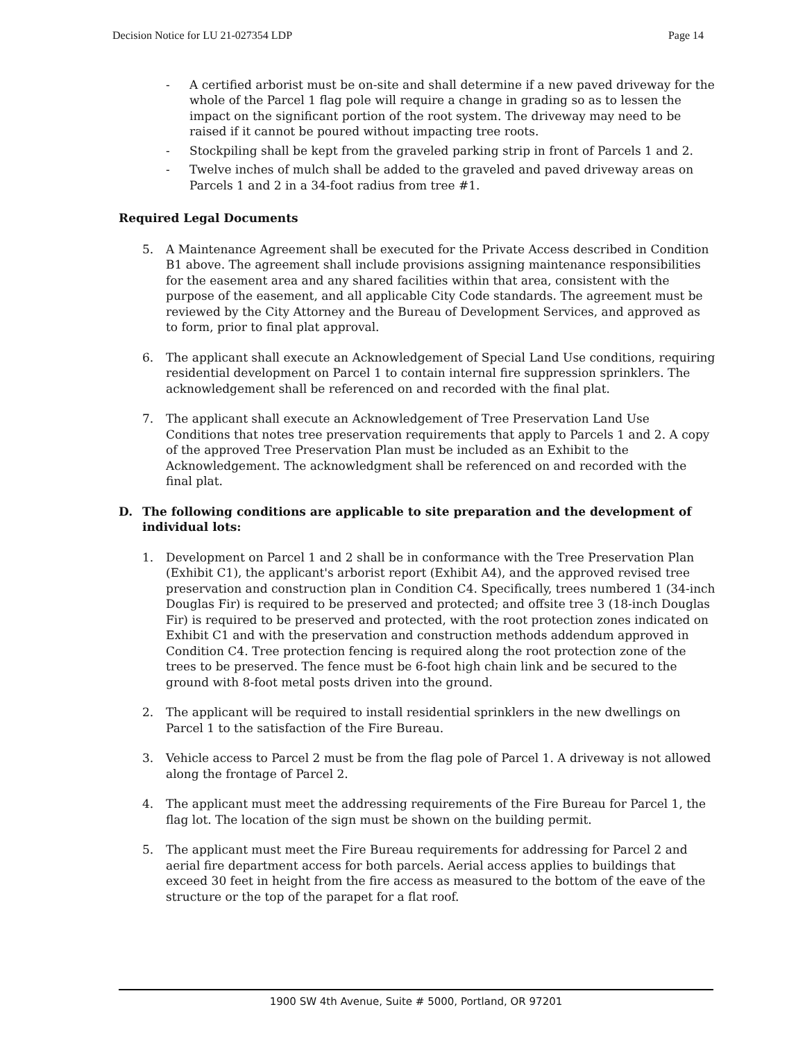Decision Notice for LU 21-027354 LDP Page 14
- A certified arborist must be on-site and shall determine if a new paved driveway for the whole of the Parcel 1 flag pole will require a change in grading so as to lessen the impact on the significant portion of the root system. The driveway may need to be raised if it cannot be poured without impacting tree roots.
- Stockpiling shall be kept from the graveled parking strip in front of Parcels 1 and 2.
- Twelve inches of mulch shall be added to the graveled and paved driveway areas on Parcels 1 and 2 in a 34-foot radius from tree #1.
Required Legal Documents
5. A Maintenance Agreement shall be executed for the Private Access described in Condition B1 above. The agreement shall include provisions assigning maintenance responsibilities for the easement area and any shared facilities within that area, consistent with the purpose of the easement, and all applicable City Code standards. The agreement must be reviewed by the City Attorney and the Bureau of Development Services, and approved as to form, prior to final plat approval.
6. The applicant shall execute an Acknowledgement of Special Land Use conditions, requiring residential development on Parcel 1 to contain internal fire suppression sprinklers. The acknowledgement shall be referenced on and recorded with the final plat.
7. The applicant shall execute an Acknowledgement of Tree Preservation Land Use Conditions that notes tree preservation requirements that apply to Parcels 1 and 2. A copy of the approved Tree Preservation Plan must be included as an Exhibit to the Acknowledgement. The acknowledgment shall be referenced on and recorded with the final plat.
D. The following conditions are applicable to site preparation and the development of individual lots:
1. Development on Parcel 1 and 2 shall be in conformance with the Tree Preservation Plan (Exhibit C1), the applicant's arborist report (Exhibit A4), and the approved revised tree preservation and construction plan in Condition C4. Specifically, trees numbered 1 (34-inch Douglas Fir) is required to be preserved and protected; and offsite tree 3 (18-inch Douglas Fir) is required to be preserved and protected, with the root protection zones indicated on Exhibit C1 and with the preservation and construction methods addendum approved in Condition C4. Tree protection fencing is required along the root protection zone of the trees to be preserved. The fence must be 6-foot high chain link and be secured to the ground with 8-foot metal posts driven into the ground.
2. The applicant will be required to install residential sprinklers in the new dwellings on Parcel 1 to the satisfaction of the Fire Bureau.
3. Vehicle access to Parcel 2 must be from the flag pole of Parcel 1. A driveway is not allowed along the frontage of Parcel 2.
4. The applicant must meet the addressing requirements of the Fire Bureau for Parcel 1, the flag lot. The location of the sign must be shown on the building permit.
5. The applicant must meet the Fire Bureau requirements for addressing for Parcel 2 and aerial fire department access for both parcels. Aerial access applies to buildings that exceed 30 feet in height from the fire access as measured to the bottom of the eave of the structure or the top of the parapet for a flat roof.
1900 SW 4th Avenue, Suite # 5000, Portland, OR 97201